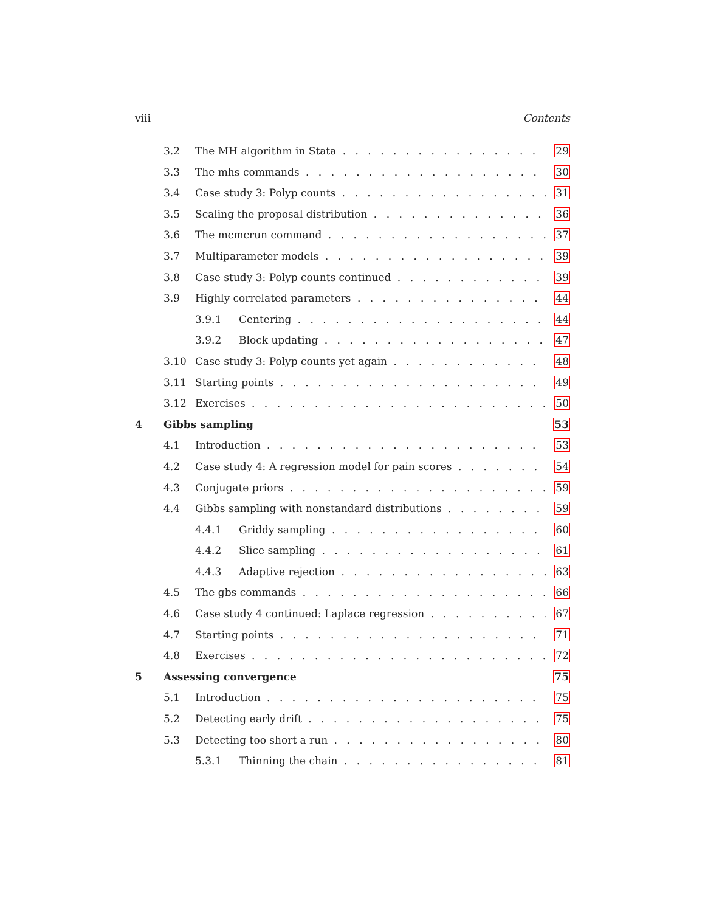viii Contents
3.2 The MH algorithm in Stata 29
3.3 The mhs commands 30
3.4 Case study 3: Polyp counts 31
3.5 Scaling the proposal distribution 36
3.6 The mcmcrun command 37
3.7 Multiparameter models 39
3.8 Case study 3: Polyp counts continued 39
3.9 Highly correlated parameters 44
3.9.1 Centering 44
3.9.2 Block updating 47
3.10 Case study 3: Polyp counts yet again 48
3.11 Starting points 49
3.12 Exercises 50
4 Gibbs sampling 53
4.1 Introduction 53
4.2 Case study 4: A regression model for pain scores 54
4.3 Conjugate priors 59
4.4 Gibbs sampling with nonstandard distributions 59
4.4.1 Griddy sampling 60
4.4.2 Slice sampling 61
4.4.3 Adaptive rejection 63
4.5 The gbs commands 66
4.6 Case study 4 continued: Laplace regression 67
4.7 Starting points 71
4.8 Exercises 72
5 Assessing convergence 75
5.1 Introduction 75
5.2 Detecting early drift 75
5.3 Detecting too short a run 80
5.3.1 Thinning the chain 81